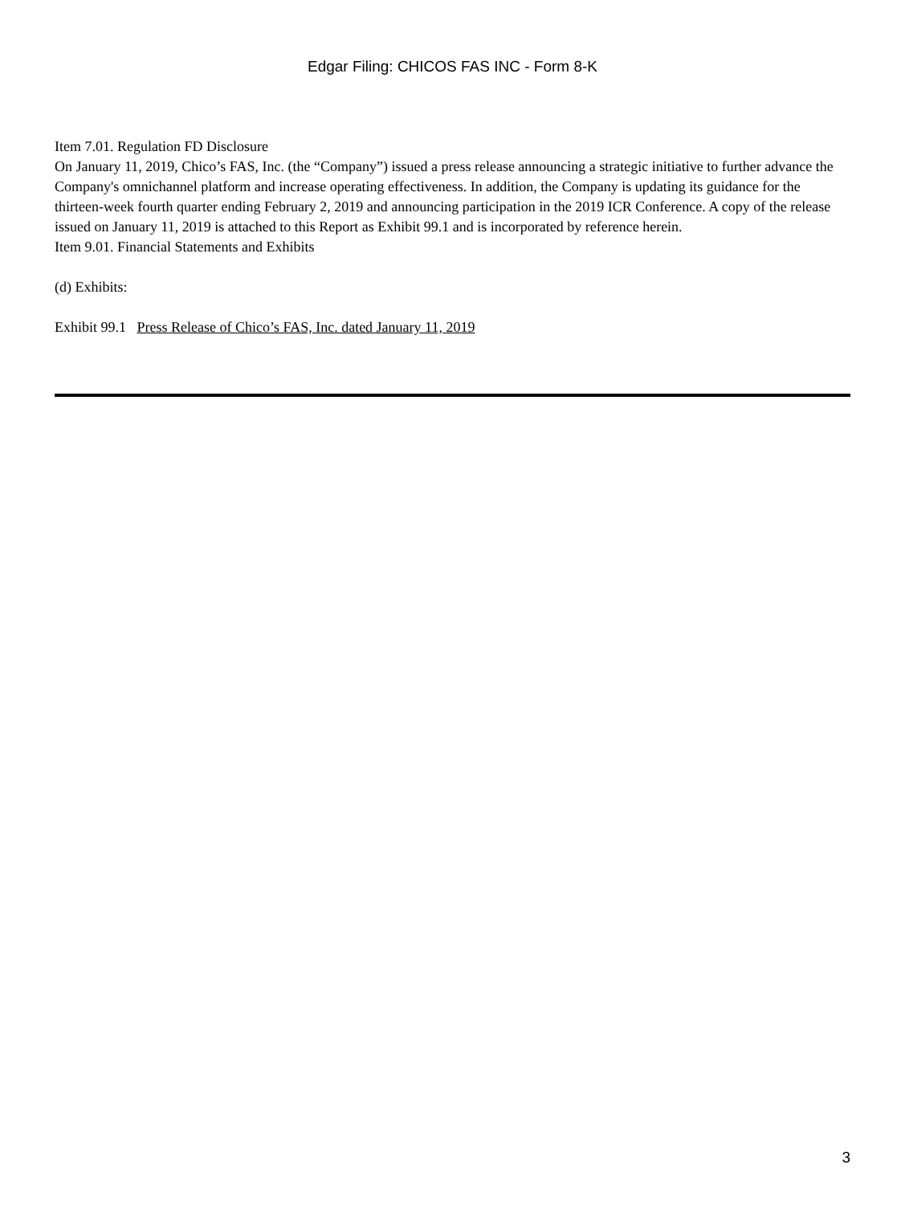Edgar Filing: CHICOS FAS INC - Form 8-K
Item 7.01. Regulation FD Disclosure
On January 11, 2019, Chico’s FAS, Inc. (the “Company”) issued a press release announcing a strategic initiative to further advance the Company's omnichannel platform and increase operating effectiveness. In addition, the Company is updating its guidance for the thirteen-week fourth quarter ending February 2, 2019 and announcing participation in the 2019 ICR Conference. A copy of the release issued on January 11, 2019 is attached to this Report as Exhibit 99.1 and is incorporated by reference herein.
Item 9.01. Financial Statements and Exhibits
(d) Exhibits:
Exhibit 99.1 Press Release of Chico’s FAS, Inc. dated January 11, 2019
3